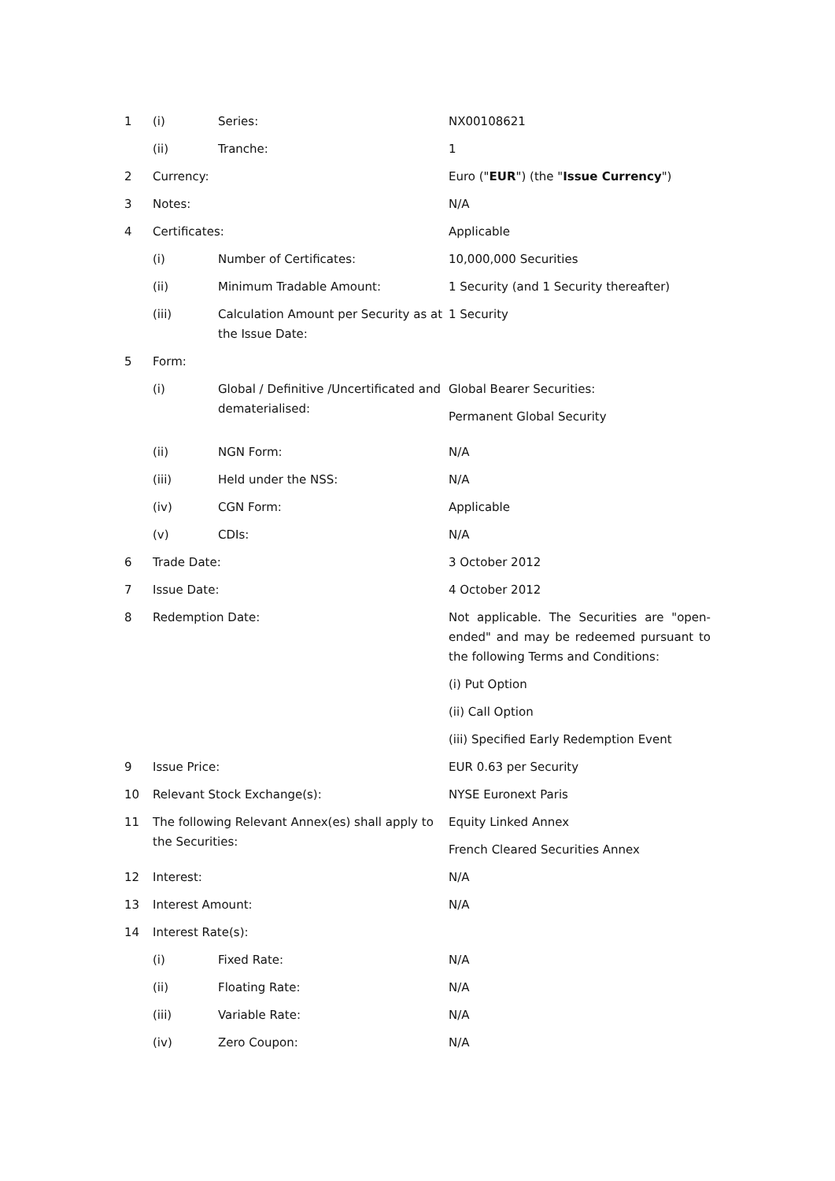| 1 | (i) | Series: | NX00108621 |
| | (ii) | Tranche: | 1 |
| 2 | Currency: | | Euro (" EUR ") (the " Issue Currency ") |
| 3 | Notes: | | N/A |
| 4 | Certificates: | | Applicable |
| | (i) | Number of Certificates: | 10,000,000 Securities |
| | (ii) | Minimum Tradable Amount: | 1 Security (and 1 Security thereafter) |
| | (iii) | Calculation Amount per Security as at the Issue Date: | 1 Security |
| 5 | Form: | | |
| | (i) | Global / Definitive /Uncertificated and dematerialised: | Global Bearer Securities: Permanent Global Security |
| | (ii) | NGN Form: | N/A |
| | (iii) | Held under the NSS: | N/A |
| | (iv) | CGN Form: | Applicable |
| | (v) | CDIs: | N/A |
| 6 | Trade Date: | | 3 October 2012 |
| 7 | Issue Date: | | 4 October 2012 |
| 8 | Redemption Date: | | Not applicable. The Securities are "open-ended" and may be redeemed pursuant to the following Terms and Conditions: (i) Put Option (ii) Call Option (iii) Specified Early Redemption Event |
| 9 | Issue Price: | | EUR 0.63 per Security |
| 10 | Relevant Stock Exchange(s): | | NYSE Euronext Paris |
| 11 | The following Relevant Annex(es) shall apply to the Securities: | | Equity Linked Annex French Cleared Securities Annex |
| 12 | Interest: | | N/A |
| 13 | Interest Amount: | | N/A |
| 14 | Interest Rate(s): | | |
| | (i) | Fixed Rate: | N/A |
| | (ii) | Floating Rate: | N/A |
| | (iii) | Variable Rate: | N/A |
| | (iv) | Zero Coupon: | N/A |